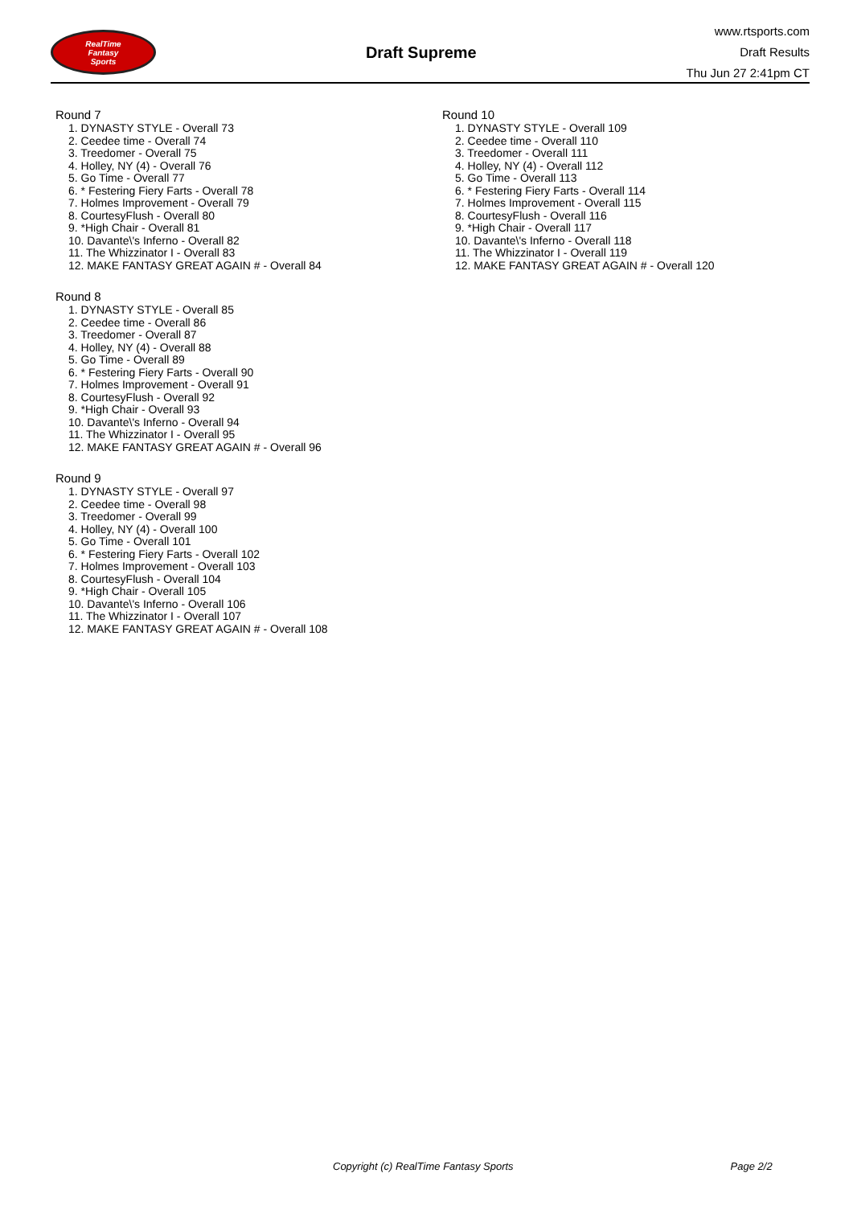RealTime
Fantasy
Sports
Draft Supreme
www.rtsports.com
Draft Results
Thu Jun 27 2:41pm CT
Round 7
1. DYNASTY STYLE - Overall 73
2. Ceedee time - Overall 74
3. Treedomer - Overall 75
4. Holley, NY (4) - Overall 76
5. Go Time - Overall 77
6. * Festering Fiery Farts - Overall 78
7. Holmes Improvement - Overall 79
8. CourtesyFlush - Overall 80
9. *High Chair - Overall 81
10. Davante\'s Inferno - Overall 82
11. The Whizzinator I - Overall 83
12. MAKE FANTASY GREAT AGAIN # - Overall 84
Round 8
1. DYNASTY STYLE - Overall 85
2. Ceedee time - Overall 86
3. Treedomer - Overall 87
4. Holley, NY (4) - Overall 88
5. Go Time - Overall 89
6. * Festering Fiery Farts - Overall 90
7. Holmes Improvement - Overall 91
8. CourtesyFlush - Overall 92
9. *High Chair - Overall 93
10. Davante\'s Inferno - Overall 94
11. The Whizzinator I - Overall 95
12. MAKE FANTASY GREAT AGAIN # - Overall 96
Round 9
1. DYNASTY STYLE - Overall 97
2. Ceedee time - Overall 98
3. Treedomer - Overall 99
4. Holley, NY (4) - Overall 100
5. Go Time - Overall 101
6. * Festering Fiery Farts - Overall 102
7. Holmes Improvement - Overall 103
8. CourtesyFlush - Overall 104
9. *High Chair - Overall 105
10. Davante\'s Inferno - Overall 106
11. The Whizzinator I - Overall 107
12. MAKE FANTASY GREAT AGAIN # - Overall 108
Round 10
1. DYNASTY STYLE - Overall 109
2. Ceedee time - Overall 110
3. Treedomer - Overall 111
4. Holley, NY (4) - Overall 112
5. Go Time - Overall 113
6. * Festering Fiery Farts - Overall 114
7. Holmes Improvement - Overall 115
8. CourtesyFlush - Overall 116
9. *High Chair - Overall 117
10. Davante\'s Inferno - Overall 118
11. The Whizzinator I - Overall 119
12. MAKE FANTASY GREAT AGAIN # - Overall 120
Copyright (c) RealTime Fantasy Sports Page 2/2